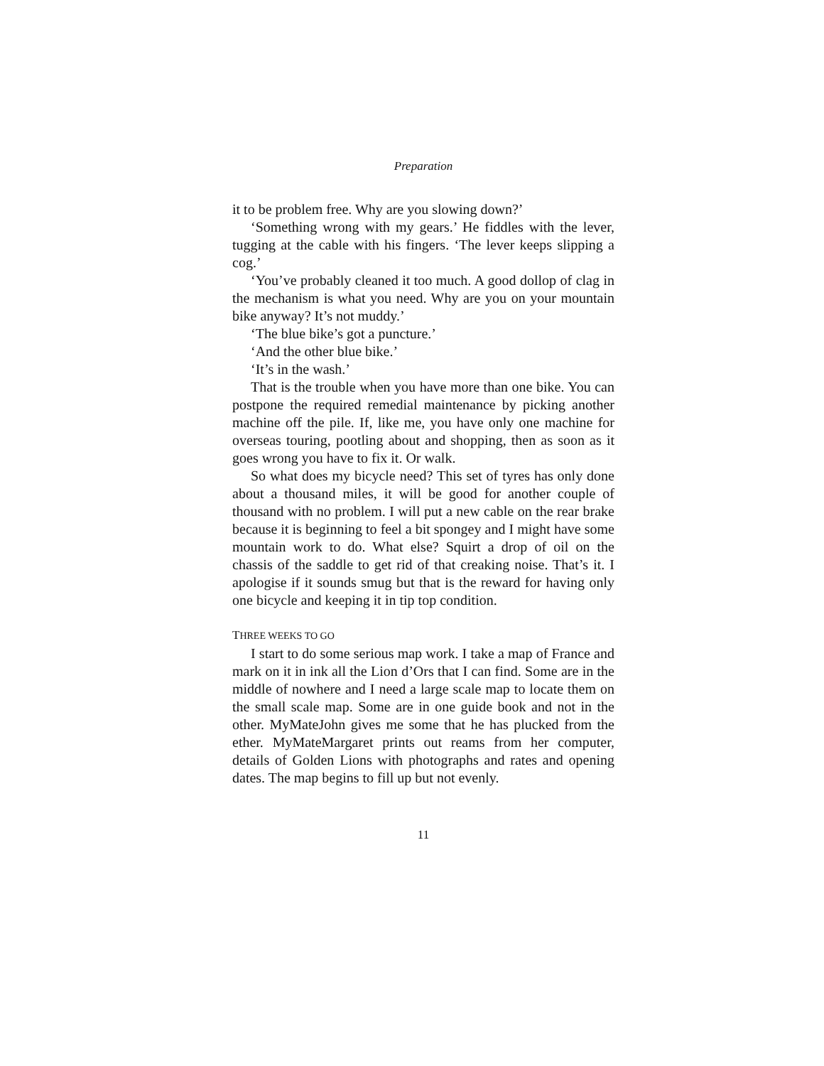Preparation
it to be problem free. Why are you slowing down?’
‘Something wrong with my gears.’ He fiddles with the lever, tugging at the cable with his fingers. ‘The lever keeps slipping a cog.’
‘You’ve probably cleaned it too much. A good dollop of clag in the mechanism is what you need. Why are you on your mountain bike anyway? It’s not muddy.’
‘The blue bike’s got a puncture.’
‘And the other blue bike.’
‘It’s in the wash.’
That is the trouble when you have more than one bike. You can postpone the required remedial maintenance by picking another machine off the pile. If, like me, you have only one machine for overseas touring, pootling about and shopping, then as soon as it goes wrong you have to fix it. Or walk.
So what does my bicycle need? This set of tyres has only done about a thousand miles, it will be good for another couple of thousand with no problem. I will put a new cable on the rear brake because it is beginning to feel a bit spongey and I might have some mountain work to do. What else? Squirt a drop of oil on the chassis of the saddle to get rid of that creaking noise. That’s it. I apologise if it sounds smug but that is the reward for having only one bicycle and keeping it in tip top condition.
THREE WEEKS TO GO
I start to do some serious map work. I take a map of France and mark on it in ink all the Lion d’Ors that I can find. Some are in the middle of nowhere and I need a large scale map to locate them on the small scale map. Some are in one guide book and not in the other. MyMateJohn gives me some that he has plucked from the ether. MyMateMargaret prints out reams from her computer, details of Golden Lions with photographs and rates and opening dates. The map begins to fill up but not evenly.
11